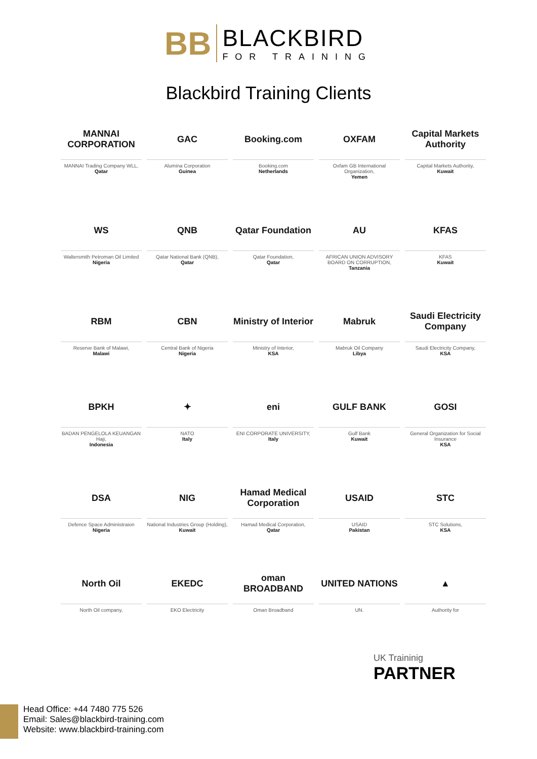BB
BLACKBIRD
FOR TRAINING
Blackbird Training Clients
MANNAI CORPORATION
MANNAI Trading Company WLL,
Qatar
GAC
Alumina Corporation
Guinea
Booking.com
Booking.com
Netherlands
OXFAM
Oxfam GB International Organization,
Yemen
Capital Markets Authority
Capital Markets Authority,
Kuwait
WS
Waltersmith Petroman Oil Limited
Nigeria
QNB
Qatar National Bank (QNB),
Qatar
Qatar Foundation
Qatar Foundation,
Qatar
AU
AFRICAN UNION ADVISORY BOARD ON CORRUPTION,
Tanzania
KFAS
KFAS
Kuwait
RBM
Reserve Bank of Malawi,
Malawi
CBN
Central Bank of Nigeria
Nigeria
Ministry of Interior
Ministry of Interior,
KSA
Mabruk
Mabruk Oil Company
Libya
Saudi Electricity Company
Saudi Electricity Company,
KSA
BPKH
BADAN PENGELOLA KEUANGAN Haji,
Indonesia
✦
NATO
Italy
eni
ENI CORPORATE UNIVERSITY,
Italy
GULF BANK
Gulf Bank
Kuwait
GOSI
General Organization for Social Insurance
KSA
DSA
Defence Space Administraion
Nigeria
NIG
National Industries Group (Holding),
Kuwait
Hamad Medical Corporation
Hamad Medical Corporation,
Qatar
USAID
USAID
Pakistan
STC
STC Solutions,
KSA
North Oil
North Oil company,
EKEDC
EKO Electricity
oman BROADBAND
Oman Broadband
UNITED NATIONS
UN.
▲
Authority for
UK Traininig
PARTNER
Head Office: +44 7480 775 526
Email: Sales@blackbird-training.com
Website: www.blackbird-training.com